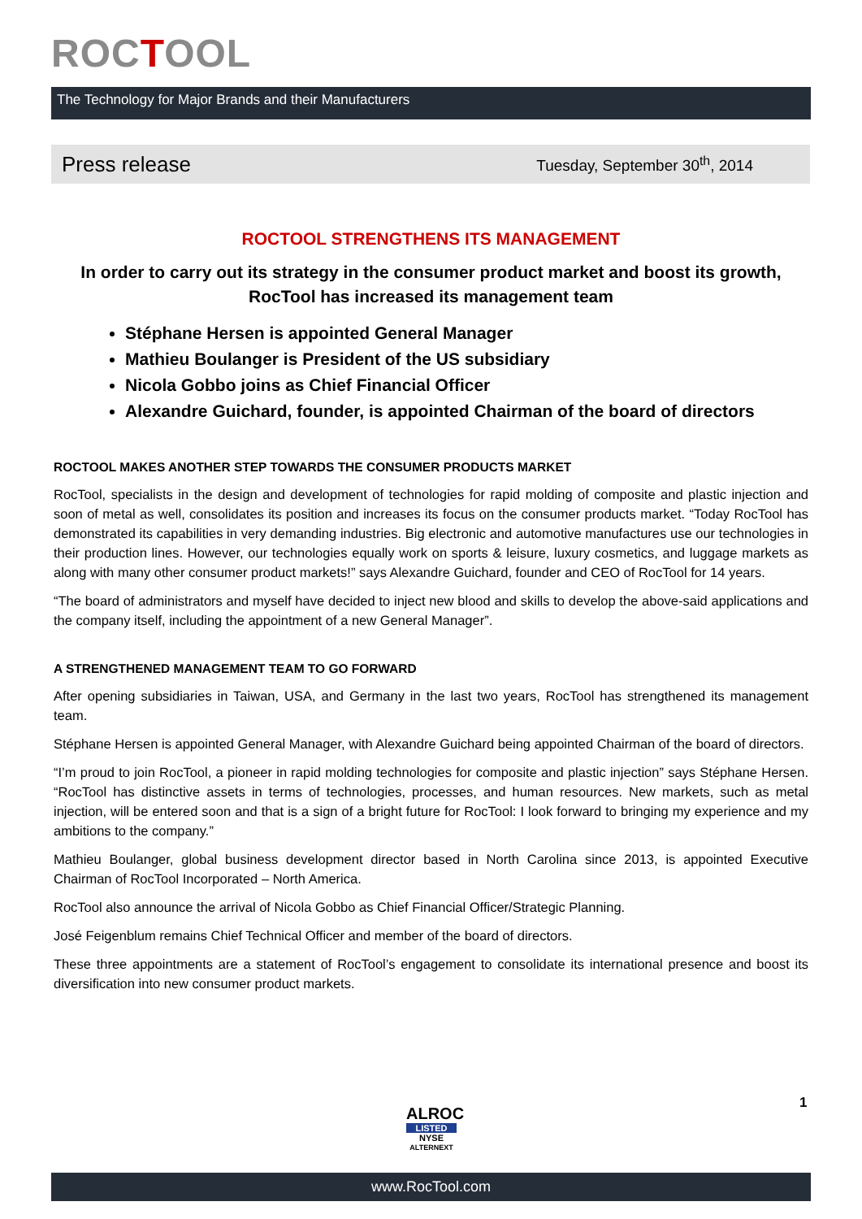ROCTOOL
The Technology for Major Brands and their Manufacturers
Press release
Tuesday, September 30<sup>th</sup>, 2014
ROCTOOL STRENGTHENS ITS MANAGEMENT
In order to carry out its strategy in the consumer product market and boost its growth, RocTool has increased its management team
Stéphane Hersen is appointed General Manager
Mathieu Boulanger is President of the US subsidiary
Nicola Gobbo joins as Chief Financial Officer
Alexandre Guichard, founder, is appointed Chairman of the board of directors
ROCTOOL MAKES ANOTHER STEP TOWARDS THE CONSUMER PRODUCTS MARKET
RocTool, specialists in the design and development of technologies for rapid molding of composite and plastic injection and soon of metal as well, consolidates its position and increases its focus on the consumer products market. “Today RocTool has demonstrated its capabilities in very demanding industries. Big electronic and automotive manufactures use our technologies in their production lines. However, our technologies equally work on sports & leisure, luxury cosmetics, and luggage markets as along with many other consumer product markets!” says Alexandre Guichard, founder and CEO of RocTool for 14 years.
“The board of administrators and myself have decided to inject new blood and skills to develop the above-said applications and the company itself, including the appointment of a new General Manager”.
A STRENGTHENED MANAGEMENT TEAM TO GO FORWARD
After opening subsidiaries in Taiwan, USA, and Germany in the last two years, RocTool has strengthened its management team.
Stéphane Hersen is appointed General Manager, with Alexandre Guichard being appointed Chairman of the board of directors.
“I’m proud to join RocTool, a pioneer in rapid molding technologies for composite and plastic injection” says Stéphane Hersen. “RocTool has distinctive assets in terms of technologies, processes, and human resources. New markets, such as metal injection, will be entered soon and that is a sign of a bright future for RocTool: I look forward to bringing my experience and my ambitions to the company.”
Mathieu Boulanger, global business development director based in North Carolina since 2013, is appointed Executive Chairman of RocTool Incorporated – North America.
RocTool also announce the arrival of Nicola Gobbo as Chief Financial Officer/Strategic Planning.
José Feigenblum remains Chief Technical Officer and member of the board of directors.
These three appointments are a statement of RocTool’s engagement to consolidate its international presence and boost its diversification into new consumer product markets.
ALROC
LISTED
NYSE
ALTERNEXT
1
www.RocTool.com